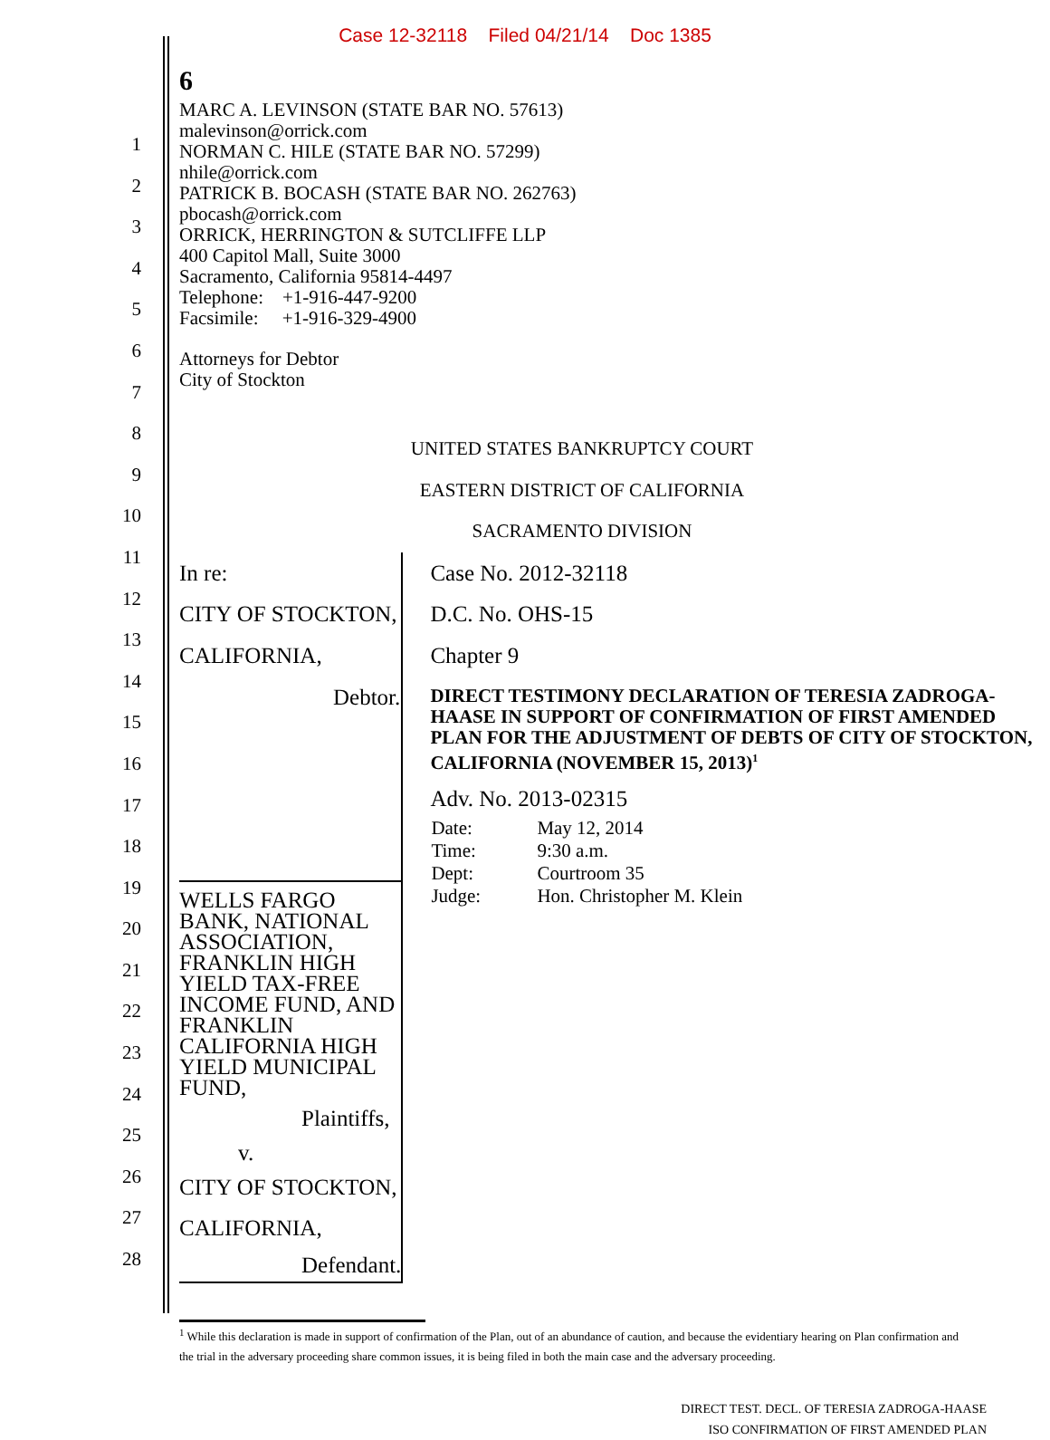Case 12-32118 Filed 04/21/14 Doc 1385
1
2
3
4
5
6
7
8
9
10
11
12
13
14
15
16
17
18
19
20
21
22
23
24
25
26
27
28
6
MARC A. LEVINSON (STATE BAR NO. 57613)
malevinson@orrick.com
NORMAN C. HILE (STATE BAR NO. 57299)
nhile@orrick.com
PATRICK B. BOCASH (STATE BAR NO. 262763)
pbocash@orrick.com
ORRICK, HERRINGTON & SUTCLIFFE LLP
400 Capitol Mall, Suite 3000
Sacramento, California 95814-4497
Telephone: +1-916-447-9200
Facsimile: +1-916-329-4900
Attorneys for Debtor
City of Stockton
UNITED STATES BANKRUPTCY COURT
EASTERN DISTRICT OF CALIFORNIA
SACRAMENTO DIVISION
In re:
CITY OF STOCKTON, CALIFORNIA,
Debtor.
WELLS FARGO BANK, NATIONAL ASSOCIATION, FRANKLIN HIGH YIELD TAX-FREE INCOME FUND, AND FRANKLIN CALIFORNIA HIGH YIELD MUNICIPAL FUND,
Plaintiffs,
v.
CITY OF STOCKTON, CALIFORNIA,
Defendant.
Case No. 2012-32118
D.C. No. OHS-15
Chapter 9
DIRECT TESTIMONY DECLARATION OF TERESIA ZADROGA-HAASE IN SUPPORT OF CONFIRMATION OF FIRST AMENDED PLAN FOR THE ADJUSTMENT OF DEBTS OF CITY OF STOCKTON, CALIFORNIA (NOVEMBER 15, 2013)<sup>1</sup>
Adv. No. 2013-02315
| Date: | May 12, 2014 |
| Time: | 9:30 a.m. |
| Dept: | Courtroom 35 |
| Judge: | Hon. Christopher M. Klein |
<sup>1</sup> While this declaration is made in support of confirmation of the Plan, out of an abundance of caution, and because the evidentiary hearing on Plan confirmation and the trial in the adversary proceeding share common issues, it is being filed in both the main case and the adversary proceeding.
DIRECT TEST. DECL. OF TERESIA ZADROGA-HAASE
ISO CONFIRMATION OF FIRST AMENDED PLAN